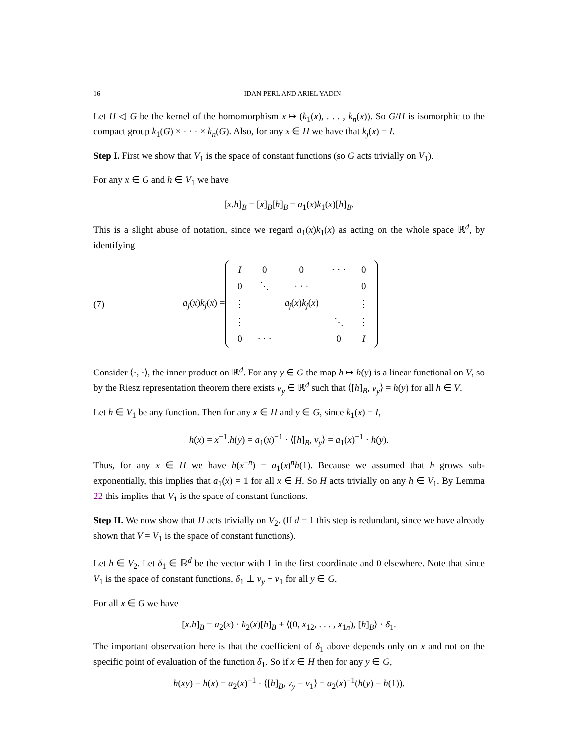16 IDAN PERL AND ARIEL YADIN
Let H ◁ G be the kernel of the homomorphism x ↦ (k<sub>1</sub>(x), . . . , k<sub>n</sub>(x)). So G/H is isomorphic to the compact group k<sub>1</sub>(G) × · · · × k<sub>n</sub>(G). Also, for any x ∈ H we have that k<sub>j</sub>(x) = I.
Step I. First we show that V<sub>1</sub> is the space of constant functions (so G acts trivially on V<sub>1</sub>).
For any x ∈ G and h ∈ V<sub>1</sub> we have
[x.h]<sub>B</sub> = [x]<sub>B</sub>[h]<sub>B</sub> = a<sub>1</sub>(x)k<sub>1</sub>(x)[h]<sub>B</sub>.
This is a slight abuse of notation, since we regard a<sub>1</sub>(x)k<sub>1</sub>(x) as acting on the whole space ℝ<sup>d</sup>, by identifying
(7) a<sub>j</sub>(x)k<sub>j</sub>(x) =
| I | 0 | 0 | · · · | 0 |
| 0 | ⋱ | · · · | | 0 |
| ⋮ | | a<sub>j</sub> ( x ) k<sub>j</sub> ( x ) | | ⋮ |
| ⋮ | | | ⋱ | ⋮ |
| 0 | · · · | | 0 | I |
Consider ⟨·, ·⟩, the inner product on ℝ<sup>d</sup>. For any y ∈ G the map h ↦ h(y) is a linear functional on V, so by the Riesz representation theorem there exists v<sub>y</sub> ∈ ℝ<sup>d</sup> such that ⟨[h]<sub>B</sub>, v<sub>y</sub>⟩ = h(y) for all h ∈ V.
Let h ∈ V<sub>1</sub> be any function. Then for any x ∈ H and y ∈ G, since k<sub>1</sub>(x) = I,
h(x) = x<sup>−1</sup>.h(y) = a<sub>1</sub>(x)<sup>−1</sup> · ⟨[h]<sub>B</sub>, v<sub>y</sub>⟩ = a<sub>1</sub>(x)<sup>−1</sup> · h(y).
Thus, for any x ∈ H we have h(x<sup>−n</sup>) = a<sub>1</sub>(x)<sup>n</sup>h(1). Because we assumed that h grows sub-exponentially, this implies that a<sub>1</sub>(x) = 1 for all x ∈ H. So H acts trivially on any h ∈ V<sub>1</sub>. By Lemma 22 this implies that V<sub>1</sub> is the space of constant functions.
Step II. We now show that H acts trivially on V<sub>2</sub>. (If d = 1 this step is redundant, since we have already shown that V = V<sub>1</sub> is the space of constant functions).
Let h ∈ V<sub>2</sub>. Let δ<sub>1</sub> ∈ ℝ<sup>d</sup> be the vector with 1 in the first coordinate and 0 elsewhere. Note that since V<sub>1</sub> is the space of constant functions, δ<sub>1</sub> ⊥ v<sub>y</sub> − v<sub>1</sub> for all y ∈ G.
For all x ∈ G we have
[x.h]<sub>B</sub> = a<sub>2</sub>(x) · k<sub>2</sub>(x)[h]<sub>B</sub> + ⟨(0, x<sub>12</sub>, . . . , x<sub>1n</sub>), [h]<sub>B</sub>⟩ · δ<sub>1</sub>.
The important observation here is that the coefficient of δ<sub>1</sub> above depends only on x and not on the specific point of evaluation of the function δ<sub>1</sub>. So if x ∈ H then for any y ∈ G,
h(xy) − h(x) = a<sub>2</sub>(x)<sup>−1</sup> · ⟨[h]<sub>B</sub>, v<sub>y</sub> − v<sub>1</sub>⟩ = a<sub>2</sub>(x)<sup>−1</sup>(h(y) − h(1)).